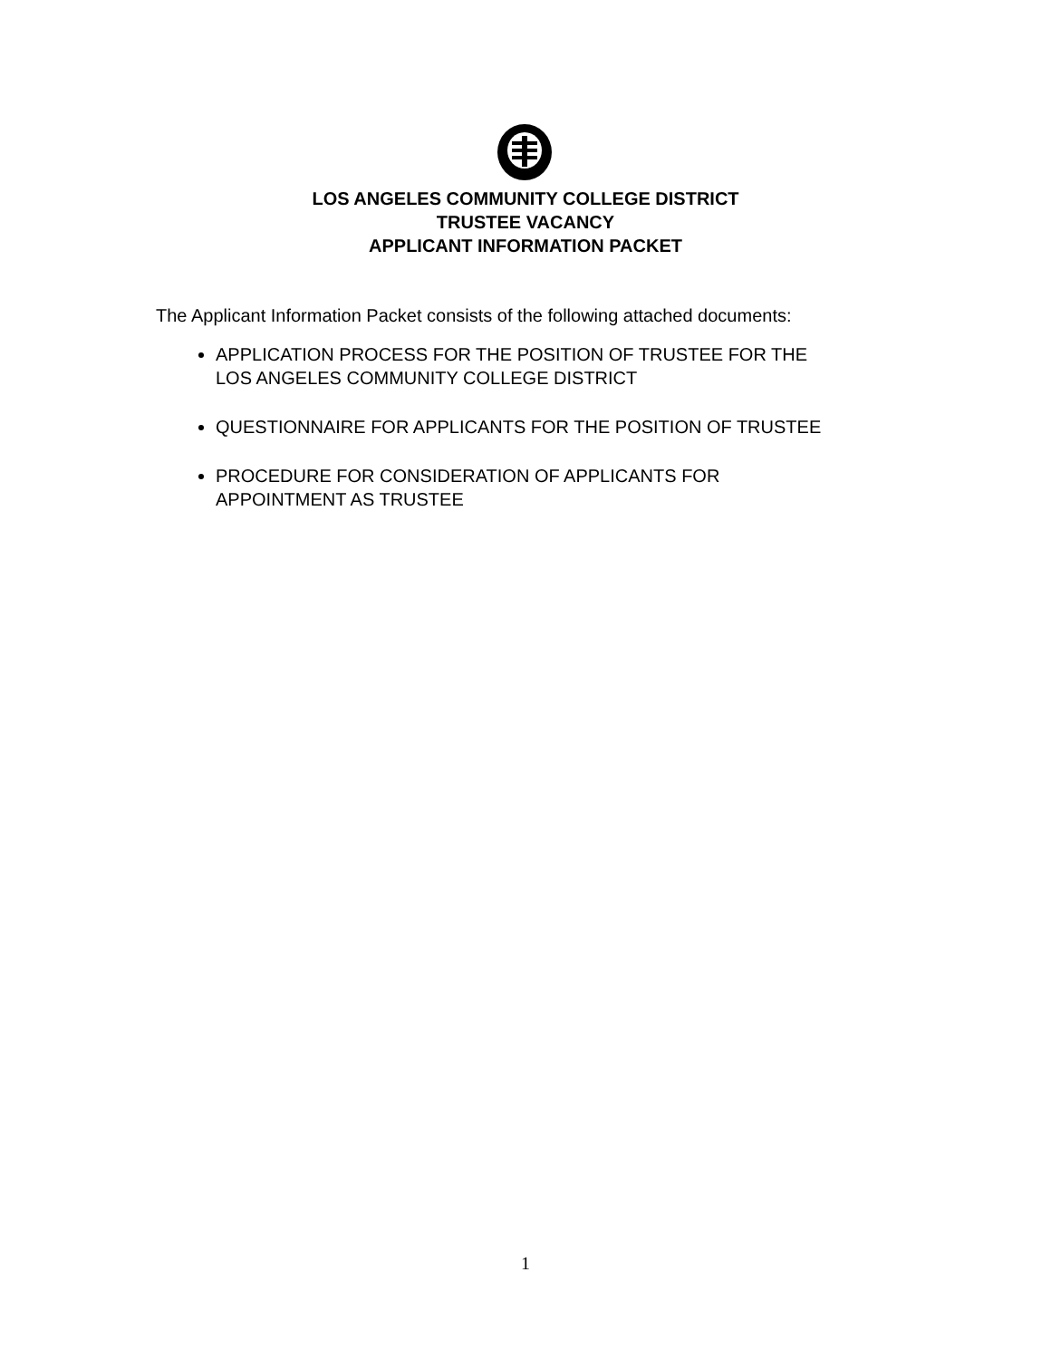LOS ANGELES COMMUNITY COLLEGE DISTRICT
TRUSTEE VACANCY
APPLICANT INFORMATION PACKET
The Applicant Information Packet consists of the following attached documents:
APPLICATION PROCESS FOR THE POSITION OF TRUSTEE FOR THE LOS ANGELES COMMUNITY COLLEGE DISTRICT
QUESTIONNAIRE FOR APPLICANTS FOR THE POSITION OF TRUSTEE
PROCEDURE FOR CONSIDERATION OF APPLICANTS FOR APPOINTMENT AS TRUSTEE
1